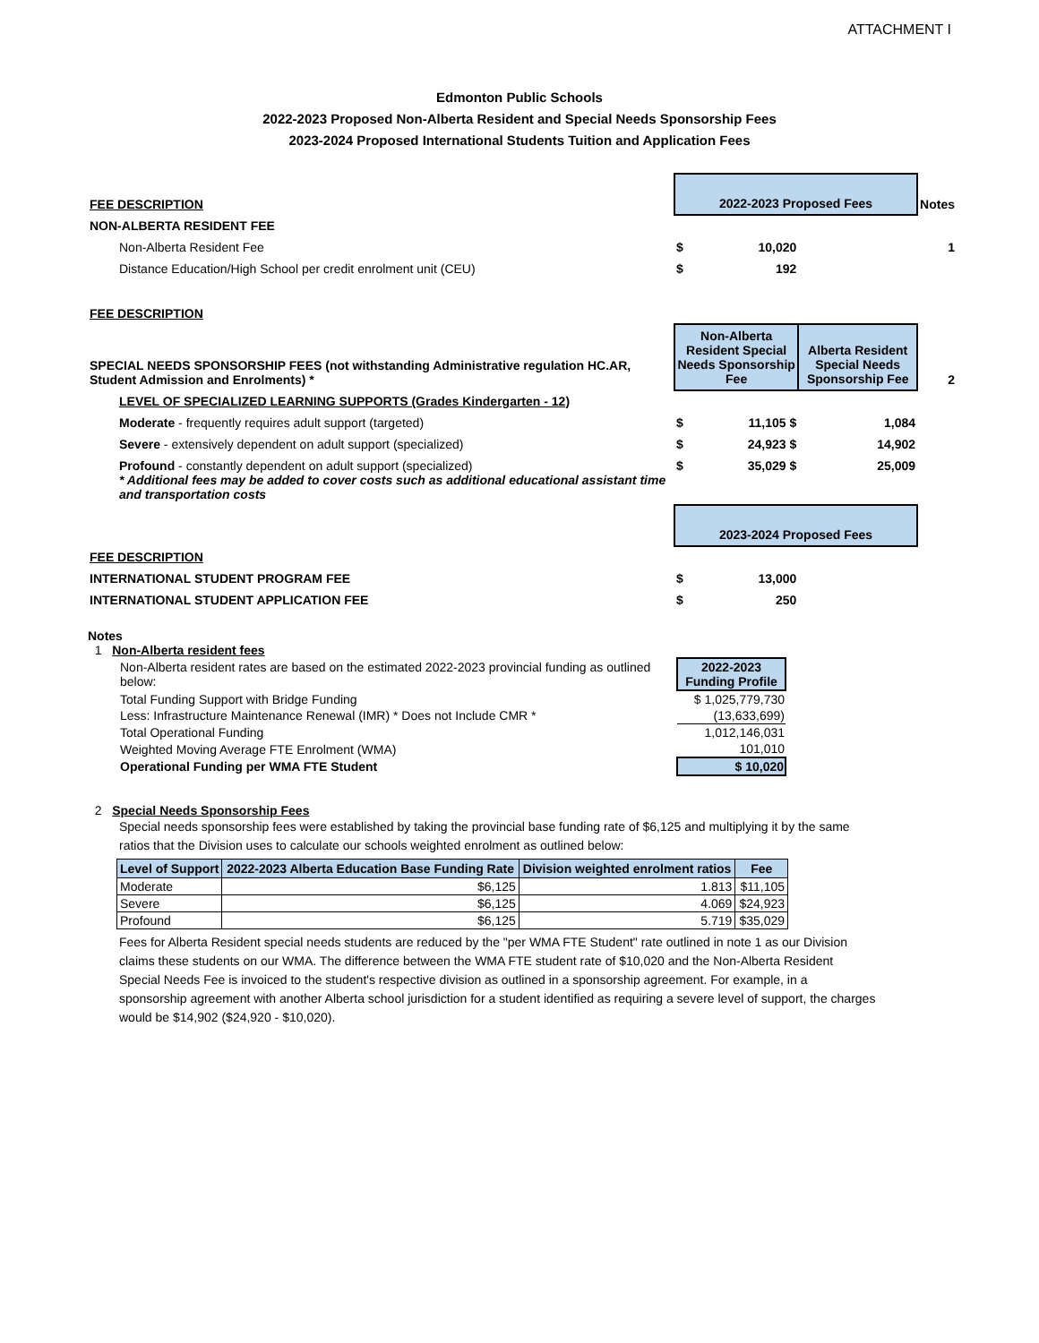ATTACHMENT I
Edmonton Public Schools
2022-2023 Proposed Non-Alberta Resident and Special Needs Sponsorship Fees
2023-2024 Proposed International Students Tuition and Application Fees
| FEE DESCRIPTION | 2022-2023 Proposed Fees | | | Notes |
| NON-ALBERTA RESIDENT FEE | | | | |
| Non-Alberta Resident Fee | $ | 10,020 | | 1 |
| Distance Education/High School per credit enrolment unit (CEU) | $ | 192 | | |
| FEE DESCRIPTION | | | | |
| SPECIAL NEEDS SPONSORSHIP FEES (not withstanding Administrative regulation HC.AR, Student Admission and Enrolments) * | Non-Alberta Resident Special Needs Sponsorship Fee | | Alberta Resident Special Needs Sponsorship Fee | 2 |
| LEVEL OF SPECIALIZED LEARNING SUPPORTS (Grades Kindergarten - 12) | | | | |
| Moderate - frequently requires adult support (targeted) | $ | 11,105 $ | 1,084 | |
| Severe - extensively dependent on adult support (specialized) | $ | 24,923 $ | 14,902 | |
| Profound - constantly dependent on adult support (specialized) * Additional fees may be added to cover costs such as additional educational assistant time and transportation costs | $ | 35,029 $ | 25,009 | |
| | 2023-2024 Proposed Fees | | | |
| FEE DESCRIPTION | | | | |
| INTERNATIONAL STUDENT PROGRAM FEE | $ | 13,000 | | |
| INTERNATIONAL STUDENT APPLICATION FEE | $ | 250 | | |
Notes
1 Non-Alberta resident fees
| Non-Alberta resident rates are based on the estimated 2022-2023 provincial funding as outlined below: | 2022-2023 Funding Profile |
| Total Funding Support with Bridge Funding | $ 1,025,779,730 |
| Less: Infrastructure Maintenance Renewal (IMR) * Does not Include CMR * | (13,633,699) |
| Total Operational Funding | 1,012,146,031 |
| Weighted Moving Average FTE Enrolment (WMA) | 101,010 |
| Operational Funding per WMA FTE Student | $ 10,020 |
2 Special Needs Sponsorship Fees
Special needs sponsorship fees were established by taking the provincial base funding rate of $6,125 and multiplying it by the same ratios that the Division uses to calculate our schools weighted enrolment as outlined below:
| Level of Support | 2022-2023 Alberta Education Base Funding Rate | Division weighted enrolment ratios | Fee |
| --- | --- | --- | --- |
| Moderate | $6,125 | 1.813 | $11,105 |
| Severe | $6,125 | 4.069 | $24,923 |
| Profound | $6,125 | 5.719 | $35,029 |
Fees for Alberta Resident special needs students are reduced by the "per WMA FTE Student" rate outlined in note 1 as our Division claims these students on our WMA. The difference between the WMA FTE student rate of $10,020 and the Non-Alberta Resident Special Needs Fee is invoiced to the student's respective division as outlined in a sponsorship agreement. For example, in a sponsorship agreement with another Alberta school jurisdiction for a student identified as requiring a severe level of support, the charges would be $14,902 ($24,920 - $10,020).